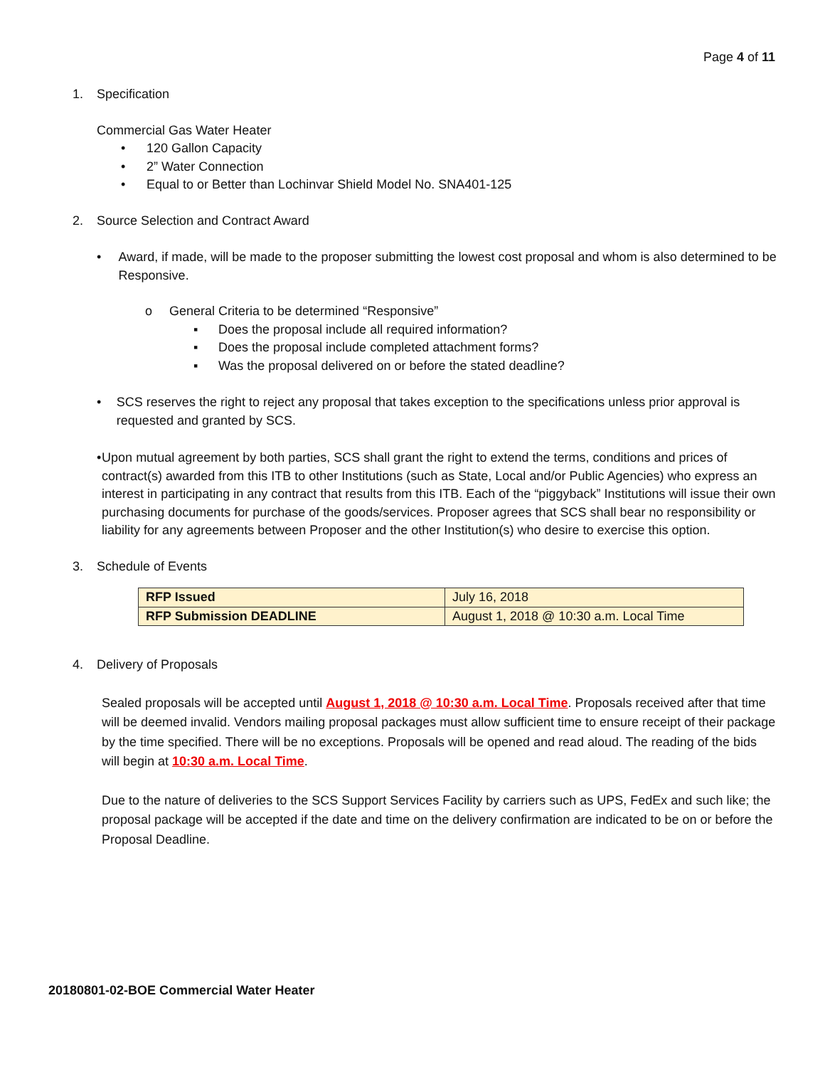Page 4 of 11
1. Specification
Commercial Gas Water Heater
• 120 Gallon Capacity
• 2” Water Connection
• Equal to or Better than Lochinvar Shield Model No. SNA401-125
2. Source Selection and Contract Award
• Award, if made, will be made to the proposer submitting the lowest cost proposal and whom is also determined to be Responsive.
o General Criteria to be determined “Responsive”
▪ Does the proposal include all required information?
▪ Does the proposal include completed attachment forms?
▪ Was the proposal delivered on or before the stated deadline?
• SCS reserves the right to reject any proposal that takes exception to the specifications unless prior approval is requested and granted by SCS.
• Upon mutual agreement by both parties, SCS shall grant the right to extend the terms, conditions and prices of contract(s) awarded from this ITB to other Institutions (such as State, Local and/or Public Agencies) who express an interest in participating in any contract that results from this ITB. Each of the “piggyback” Institutions will issue their own purchasing documents for purchase of the goods/services. Proposer agrees that SCS shall bear no responsibility or liability for any agreements between Proposer and the other Institution(s) who desire to exercise this option.
3. Schedule of Events
| RFP Issued | July 16, 2018 |
| RFP Submission DEADLINE | August 1, 2018 @ 10:30 a.m. Local Time |
4. Delivery of Proposals
Sealed proposals will be accepted until August 1, 2018 @ 10:30 a.m. Local Time. Proposals received after that time will be deemed invalid. Vendors mailing proposal packages must allow sufficient time to ensure receipt of their package by the time specified. There will be no exceptions. Proposals will be opened and read aloud. The reading of the bids will begin at 10:30 a.m. Local Time.
Due to the nature of deliveries to the SCS Support Services Facility by carriers such as UPS, FedEx and such like; the proposal package will be accepted if the date and time on the delivery confirmation are indicated to be on or before the Proposal Deadline.
20180801-02-BOE Commercial Water Heater